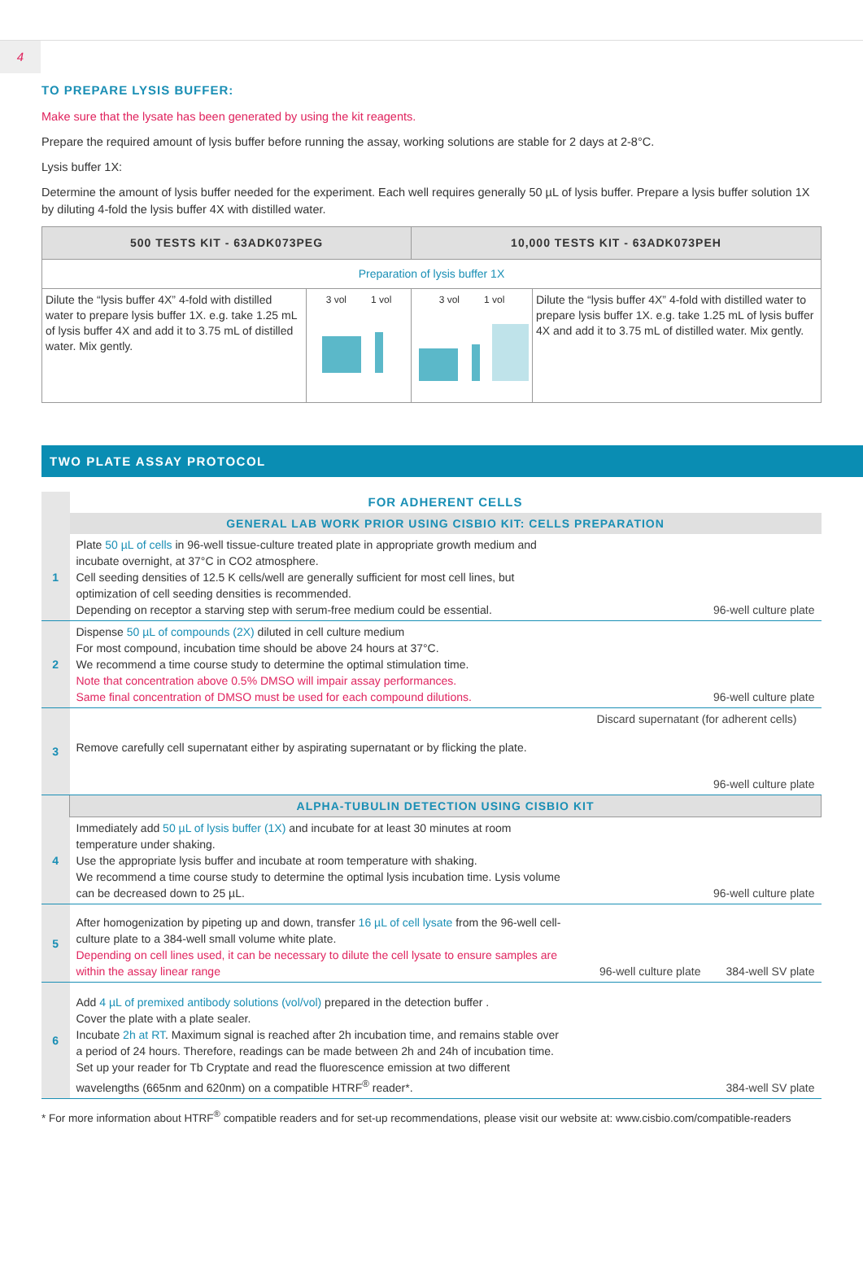4
TO PREPARE LYSIS BUFFER:
Make sure that the lysate has been generated by using the kit reagents.
Prepare the required amount of lysis buffer before running the assay, working solutions are stable for 2 days at 2-8°C.
Lysis buffer 1X:
Determine the amount of lysis buffer needed for the experiment. Each well requires generally 50 µL of lysis buffer. Prepare a lysis buffer solution 1X by diluting 4-fold the lysis buffer 4X with distilled water.
| 500 TESTS KIT - 63ADK073PEG | | 10,000 TESTS KIT - 63ADK073PEH | |
| --- | --- | --- | --- |
| Preparation of lysis buffer 1X | | | |
| Dilute the “lysis buffer 4X” 4-fold with distilled water to prepare lysis buffer 1X. e.g. take 1.25 mL of lysis buffer 4X and add it to 3.75 mL of distilled water. Mix gently. | 3 vol 1 vol | 3 vol 1 vol | Dilute the “lysis buffer 4X” 4-fold with distilled water to prepare lysis buffer 1X. e.g. take 1.25 mL of lysis buffer 4X and add it to 3.75 mL of distilled water. Mix gently. |
TWO PLATE ASSAY PROTOCOL
| | FOR ADHERENT CELLS | |
| | GENERAL LAB WORK PRIOR USING CISBIO KIT: CELLS PREPARATION | |
| 1 | Plate 50 µL of cells in 96-well tissue-culture treated plate in appropriate growth medium and incubate overnight, at 37°C in CO2 atmosphere. Cell seeding densities of 12.5 K cells/well are generally sufficient for most cell lines, but optimization of cell seeding densities is recommended. Depending on receptor a starving step with serum-free medium could be essential. | 96-well culture plate |
| 2 | Dispense 50 µL of compounds (2X) diluted in cell culture medium For most compound, incubation time should be above 24 hours at 37°C. We recommend a time course study to determine the optimal stimulation time. Note that concentration above 0.5% DMSO will impair assay performances. Same final concentration of DMSO must be used for each compound dilutions. | 96-well culture plate |
| 3 | Remove carefully cell supernatant either by aspirating supernatant or by flicking the plate. | Discard supernatant (for adherent cells) 96-well culture plate |
| | ALPHA-TUBULIN DETECTION USING CISBIO KIT | |
| 4 | Immediately add 50 µL of lysis buffer (1X) and incubate for at least 30 minutes at room temperature under shaking. Use the appropriate lysis buffer and incubate at room temperature with shaking. We recommend a time course study to determine the optimal lysis incubation time. Lysis volume can be decreased down to 25 µL. | 96-well culture plate |
| 5 | After homogenization by pipeting up and down, transfer 16 µL of cell lysate from the 96-well cell-culture plate to a 384-well small volume white plate. Depending on cell lines used, it can be necessary to dilute the cell lysate to ensure samples are within the assay linear range | 96-well culture plate 384-well SV plate |
| 6 | Add 4 µL of premixed antibody solutions (vol/vol) prepared in the detection buffer . Cover the plate with a plate sealer. Incubate 2h at RT . Maximum signal is reached after 2h incubation time, and remains stable over a period of 24 hours. Therefore, readings can be made between 2h and 24h of incubation time. Set up your reader for Tb Cryptate and read the fluorescence emission at two different wavelengths (665nm and 620nm) on a compatible HTRF<sup>®</sup> reader*. | 384-well SV plate |
* For more information about HTRF<sup>®</sup> compatible readers and for set-up recommendations, please visit our website at: www.cisbio.com/compatible-readers